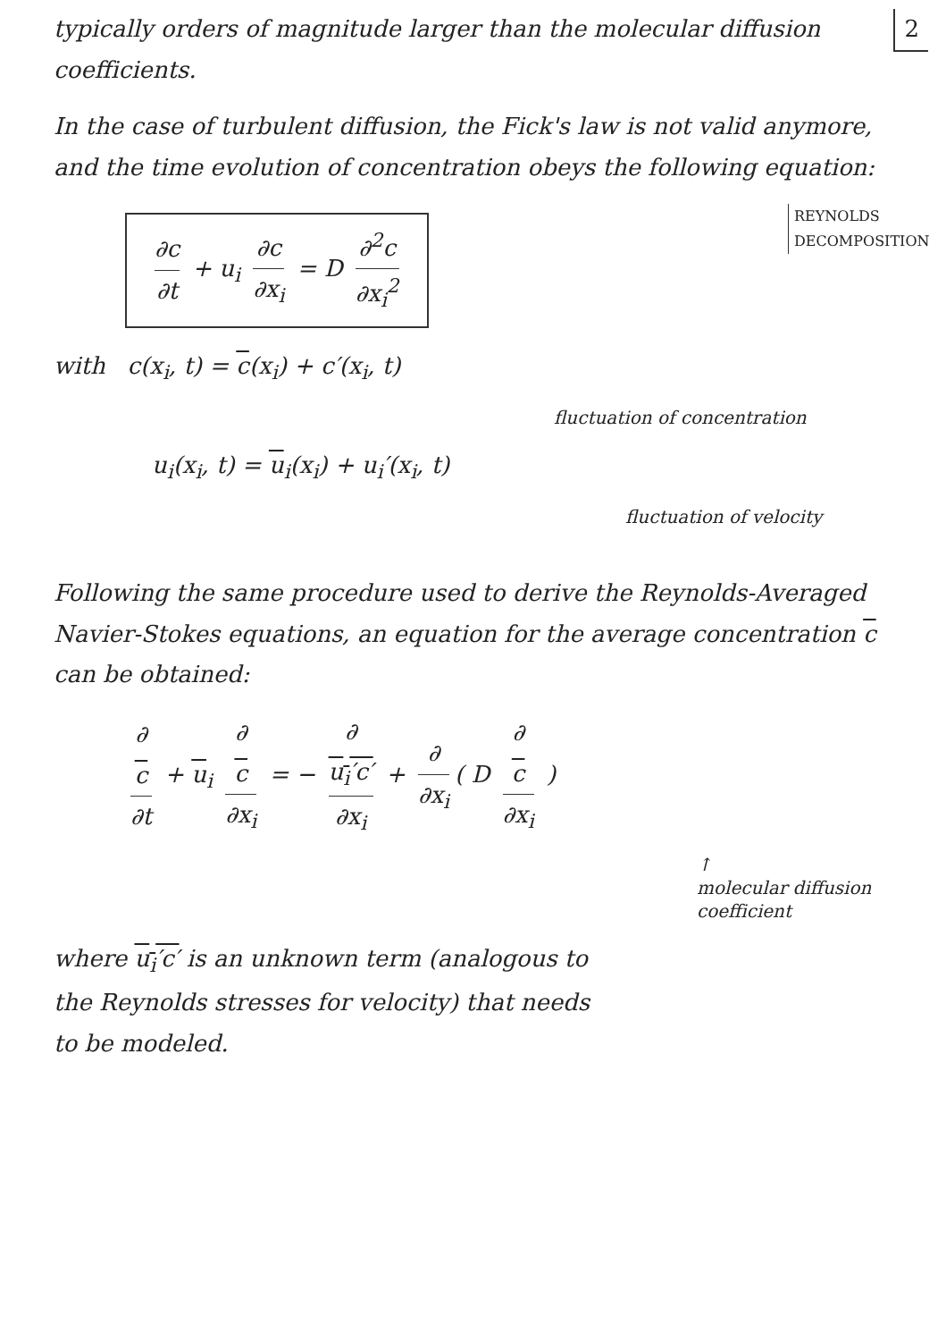2
typically orders of magnitude larger than the molecular diffusion coefficients.
In the case of turbulent diffusion, the Fick's law is not valid anymore, and the time evolution of concentration obeys the following equation:
∂c ∂t + u<sub>i</sub> ∂c ∂x<sub>i</sub> = D ∂<sup>2</sup>c ∂x<sub>i</sub><sup>2</sup>
REYNOLDS DECOMPOSITION
with c(x<sub>i</sub>, t) = c(x<sub>i</sub>) + c′(x<sub>i</sub>, t)
fluctuation of concentration
u<sub>i</sub>(x<sub>i</sub>, t) = u<sub>i</sub>(x<sub>i</sub>) + u<sub>i</sub>′(x<sub>i</sub>, t)
fluctuation of velocity
Following the same procedure used to derive the Reynolds-Averaged Navier-Stokes equations, an equation for the average concentration c can be obtained:
∂
c ∂t + u<sub>i</sub> ∂
c ∂x<sub>i</sub> = − ∂
u<sub>i</sub>′c′ ∂x<sub>i</sub> + ∂ ∂x<sub>i</sub> ( D ∂
c ∂x<sub>i</sub> )
↑
molecular diffusion coefficient
where u<sub>i</sub>′c′ is an unknown term (analogous to the Reynolds stresses for velocity) that needs to be modeled.